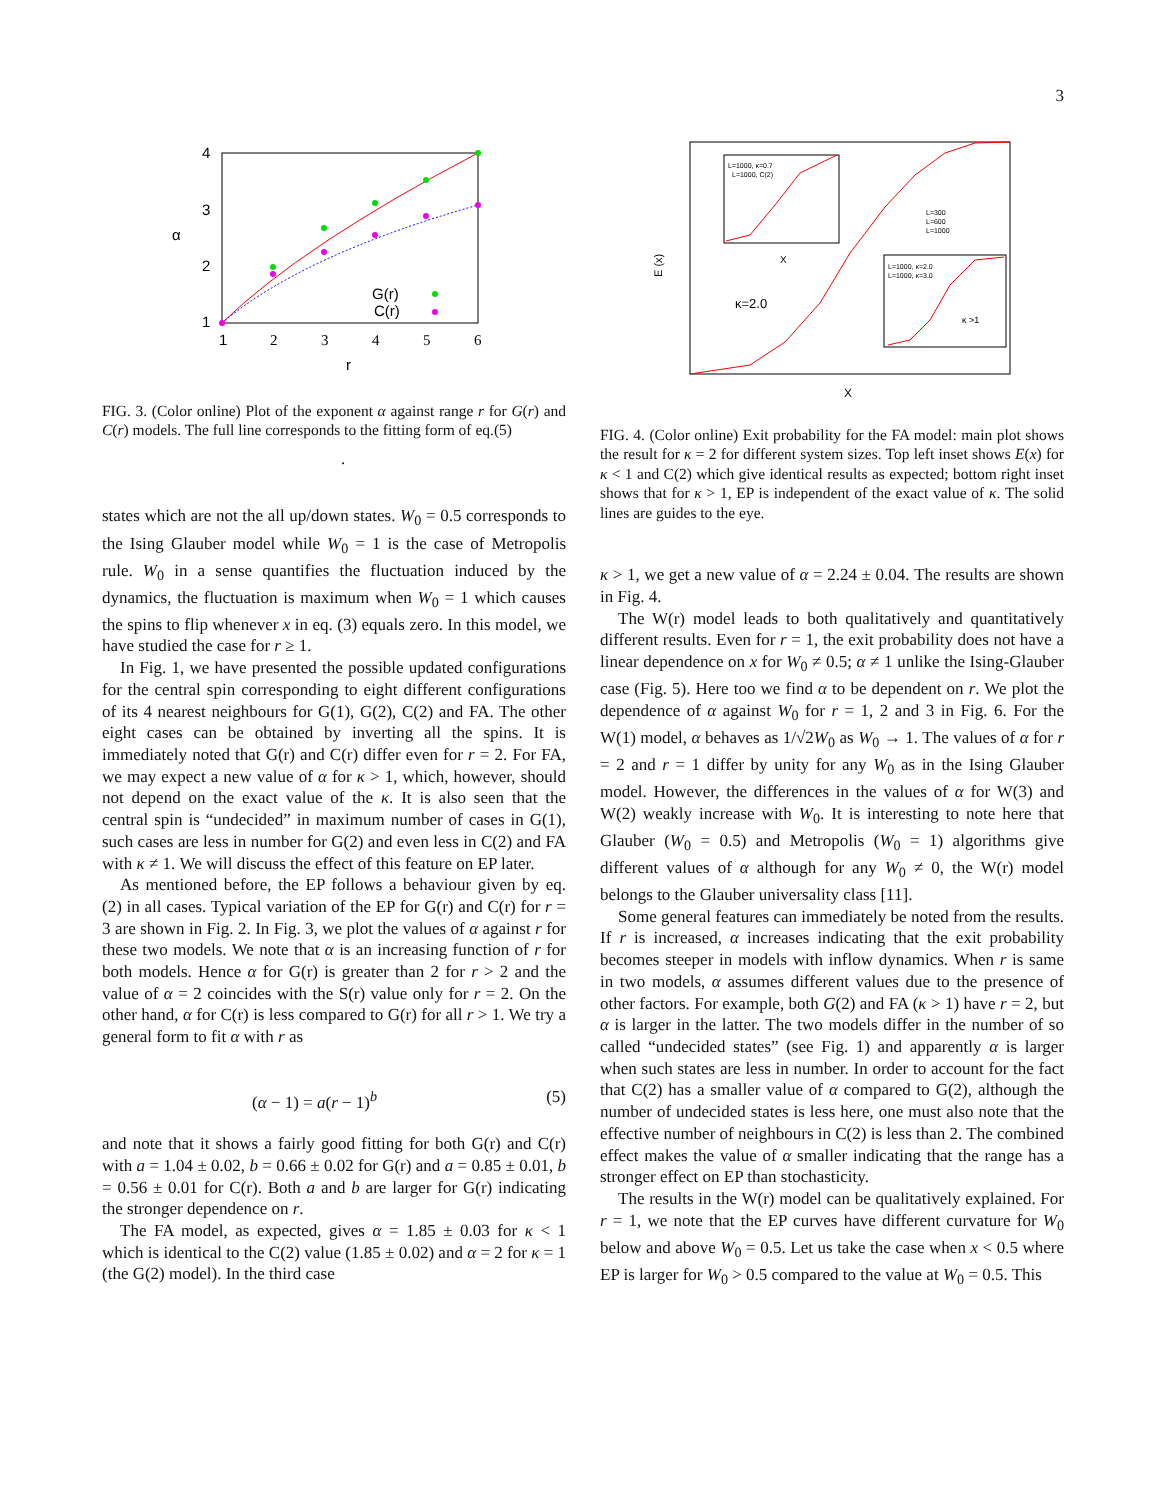3
4
3
2
1
α
1
2
3
4
5
6
r
G(r)
C(r)
FIG. 3. (Color online) Plot of the exponent α against range r for G(r) and C(r) models. The full line corresponds to the fitting form of eq.(5)
.
states which are not the all up/down states. W<sub>0</sub> = 0.5 corresponds to the Ising Glauber model while W<sub>0</sub> = 1 is the case of Metropolis rule. W<sub>0</sub> in a sense quantifies the fluctuation induced by the dynamics, the fluctuation is maximum when W<sub>0</sub> = 1 which causes the spins to flip whenever x in eq. (3) equals zero. In this model, we have studied the case for r ≥ 1.
In Fig. 1, we have presented the possible updated configurations for the central spin corresponding to eight different configurations of its 4 nearest neighbours for G(1), G(2), C(2) and FA. The other eight cases can be obtained by inverting all the spins. It is immediately noted that G(r) and C(r) differ even for r = 2. For FA, we may expect a new value of α for κ > 1, which, however, should not depend on the exact value of the κ. It is also seen that the central spin is “undecided” in maximum number of cases in G(1), such cases are less in number for G(2) and even less in C(2) and FA with κ ≠ 1. We will discuss the effect of this feature on EP later.
As mentioned before, the EP follows a behaviour given by eq. (2) in all cases. Typical variation of the EP for G(r) and C(r) for r = 3 are shown in Fig. 2. In Fig. 3, we plot the values of α against r for these two models. We note that α is an increasing function of r for both models. Hence α for G(r) is greater than 2 for r > 2 and the value of α = 2 coincides with the S(r) value only for r = 2. On the other hand, α for C(r) is less compared to G(r) for all r > 1. We try a general form to fit α with r as
(α − 1) = a(r − 1)<sup>b</sup> (5)
and note that it shows a fairly good fitting for both G(r) and C(r) with a = 1.04 ± 0.02, b = 0.66 ± 0.02 for G(r) and a = 0.85 ± 0.01, b = 0.56 ± 0.01 for C(r). Both a and b are larger for G(r) indicating the stronger dependence on r.
The FA model, as expected, gives α = 1.85 ± 0.03 for κ < 1 which is identical to the C(2) value (1.85 ± 0.02) and α = 2 for κ = 1 (the G(2) model). In the third case
E (x)
X
κ=2.0
L=1000, κ=0.7
L=1000, C(2)
X
L=1000, κ=2.0
L=1000, κ=3.0
κ >1
L=300
L=600
L=1000
FIG. 4. (Color online) Exit probability for the FA model: main plot shows the result for κ = 2 for different system sizes. Top left inset shows E(x) for κ < 1 and C(2) which give identical results as expected; bottom right inset shows that for κ > 1, EP is independent of the exact value of κ. The solid lines are guides to the eye.
κ > 1, we get a new value of α = 2.24 ± 0.04. The results are shown in Fig. 4.
The W(r) model leads to both qualitatively and quantitatively different results. Even for r = 1, the exit probability does not have a linear dependence on x for W<sub>0</sub> ≠ 0.5; α ≠ 1 unlike the Ising-Glauber case (Fig. 5). Here too we find α to be dependent on r. We plot the dependence of α against W<sub>0</sub> for r = 1, 2 and 3 in Fig. 6. For the W(1) model, α behaves as 1/√2W<sub>0</sub> as W<sub>0</sub> → 1. The values of α for r = 2 and r = 1 differ by unity for any W<sub>0</sub> as in the Ising Glauber model. However, the differences in the values of α for W(3) and W(2) weakly increase with W<sub>0</sub>. It is interesting to note here that Glauber (W<sub>0</sub> = 0.5) and Metropolis (W<sub>0</sub> = 1) algorithms give different values of α although for any W<sub>0</sub> ≠ 0, the W(r) model belongs to the Glauber universality class [11].
Some general features can immediately be noted from the results. If r is increased, α increases indicating that the exit probability becomes steeper in models with inflow dynamics. When r is same in two models, α assumes different values due to the presence of other factors. For example, both G(2) and FA (κ > 1) have r = 2, but α is larger in the latter. The two models differ in the number of so called “undecided states” (see Fig. 1) and apparently α is larger when such states are less in number. In order to account for the fact that C(2) has a smaller value of α compared to G(2), although the number of undecided states is less here, one must also note that the effective number of neighbours in C(2) is less than 2. The combined effect makes the value of α smaller indicating that the range has a stronger effect on EP than stochasticity.
The results in the W(r) model can be qualitatively explained. For r = 1, we note that the EP curves have different curvature for W<sub>0</sub> below and above W<sub>0</sub> = 0.5. Let us take the case when x < 0.5 where EP is larger for W<sub>0</sub> > 0.5 compared to the value at W<sub>0</sub> = 0.5. This